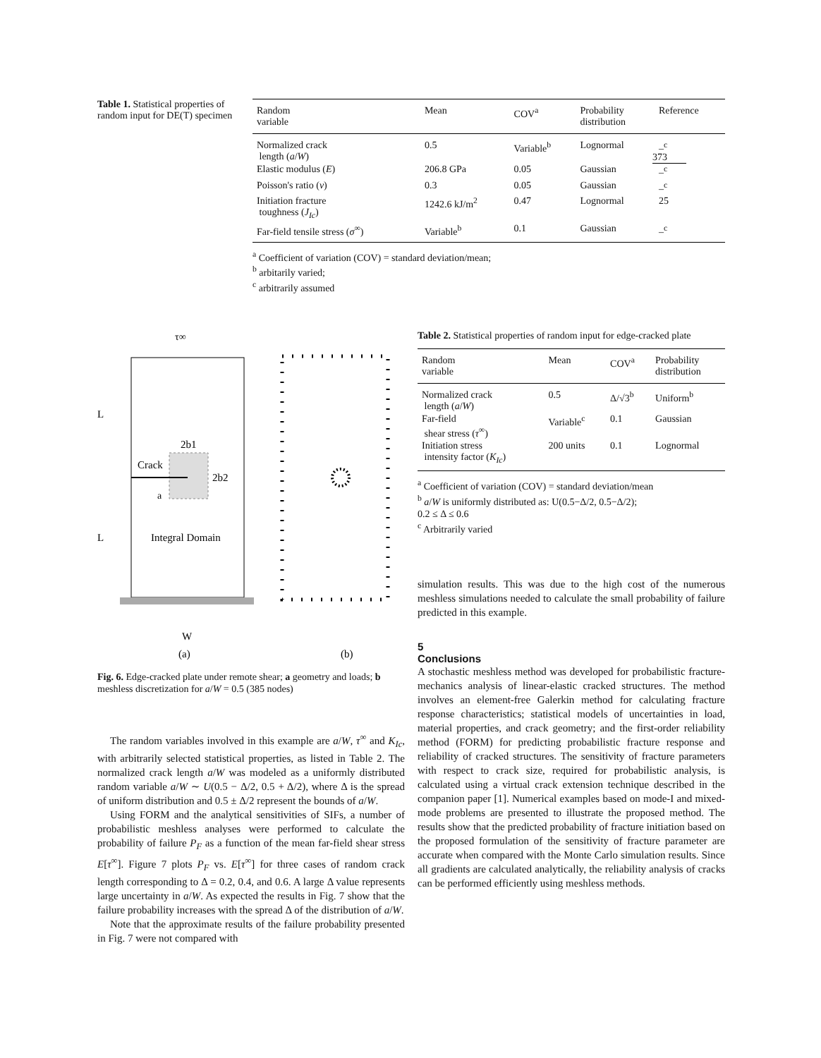373
Table 1. Statistical properties of random input for DE(T) specimen
| Random variable | Mean | COV<sup>a</sup> | Probability distribution | Reference |
| --- | --- | --- | --- | --- |
| Normalized crack length ( a / W ) | 0.5 | Variable<sup>b</sup> | Lognormal | –<sup>c</sup> |
| Elastic modulus ( E ) | 206.8 GPa | 0.05 | Gaussian | –<sup>c</sup> |
| Poisson's ratio ( ν ) | 0.3 | 0.05 | Gaussian | –<sup>c</sup> |
| Initiation fracture toughness ( J<sub>Ic</sub> ) | 1242.6 kJ/m<sup>2</sup> | 0.47 | Lognormal | 25 |
| Far-field tensile stress ( σ<sup>∞</sup>) | Variable<sup>b</sup> | 0.1 | Gaussian | –<sup>c</sup> |
<sup>a</sup> Coefficient of variation (COV) = standard deviation/mean;
<sup>b</sup> arbitarily varied;
<sup>c</sup> arbitrarily assumed
τ∞
L
L
Crack
2b1
2b2
a
Integral Domain
W
(a)
(b)
Fig. 6. Edge-cracked plate under remote shear; a geometry and loads; b meshless discretization for a/W = 0.5 (385 nodes)
The random variables involved in this example are a/W, τ<sup>∞</sup> and K<sub>Ic</sub>, with arbitrarily selected statistical properties, as listed in Table 2. The normalized crack length a/W was modeled as a uniformly distributed random variable a/W ∼ U(0.5 − Δ/2, 0.5 + Δ/2), where Δ is the spread of uniform distribution and 0.5 ± Δ/2 represent the bounds of a/W.
Using FORM and the analytical sensitivities of SIFs, a number of probabilistic meshless analyses were performed to calculate the probability of failure P<sub>F</sub> as a function of the mean far-field shear stress E[τ<sup>∞</sup>]. Figure 7 plots P<sub>F</sub> vs. E[τ<sup>∞</sup>] for three cases of random crack length corresponding to Δ = 0.2, 0.4, and 0.6. A large Δ value represents large uncertainty in a/W. As expected the results in Fig. 7 show that the failure probability increases with the spread Δ of the distribution of a/W.
Note that the approximate results of the failure probability presented in Fig. 7 were not compared with
Table 2. Statistical properties of random input for edge-cracked plate
| Random variable | Mean | COV<sup>a</sup> | Probability distribution |
| --- | --- | --- | --- |
| Normalized crack length ( a / W ) | 0.5 | Δ/√3<sup>b</sup> | Uniform<sup>b</sup> |
| Far-field shear stress ( τ<sup>∞</sup>) | Variable<sup>c</sup> | 0.1 | Gaussian |
| Initiation stress intensity factor ( K<sub>Ic</sub> ) | 200 units | 0.1 | Lognormal |
<sup>a</sup> Coefficient of variation (COV) = standard deviation/mean
<sup>b</sup> a/W is uniformly distributed as: U(0.5−Δ/2, 0.5−Δ/2);
0.2 ≤ Δ ≤ 0.6
<sup>c</sup> Arbitrarily varied
simulation results. This was due to the high cost of the numerous meshless simulations needed to calculate the small probability of failure predicted in this example.
5
Conclusions
A stochastic meshless method was developed for probabilistic fracture-mechanics analysis of linear-elastic cracked structures. The method involves an element-free Galerkin method for calculating fracture response characteristics; statistical models of uncertainties in load, material properties, and crack geometry; and the first-order reliability method (FORM) for predicting probabilistic fracture response and reliability of cracked structures. The sensitivity of fracture parameters with respect to crack size, required for probabilistic analysis, is calculated using a virtual crack extension technique described in the companion paper [1]. Numerical examples based on mode-I and mixed-mode problems are presented to illustrate the proposed method. The results show that the predicted probability of fracture initiation based on the proposed formulation of the sensitivity of fracture parameter are accurate when compared with the Monte Carlo simulation results. Since all gradients are calculated analytically, the reliability analysis of cracks can be performed efficiently using meshless methods.